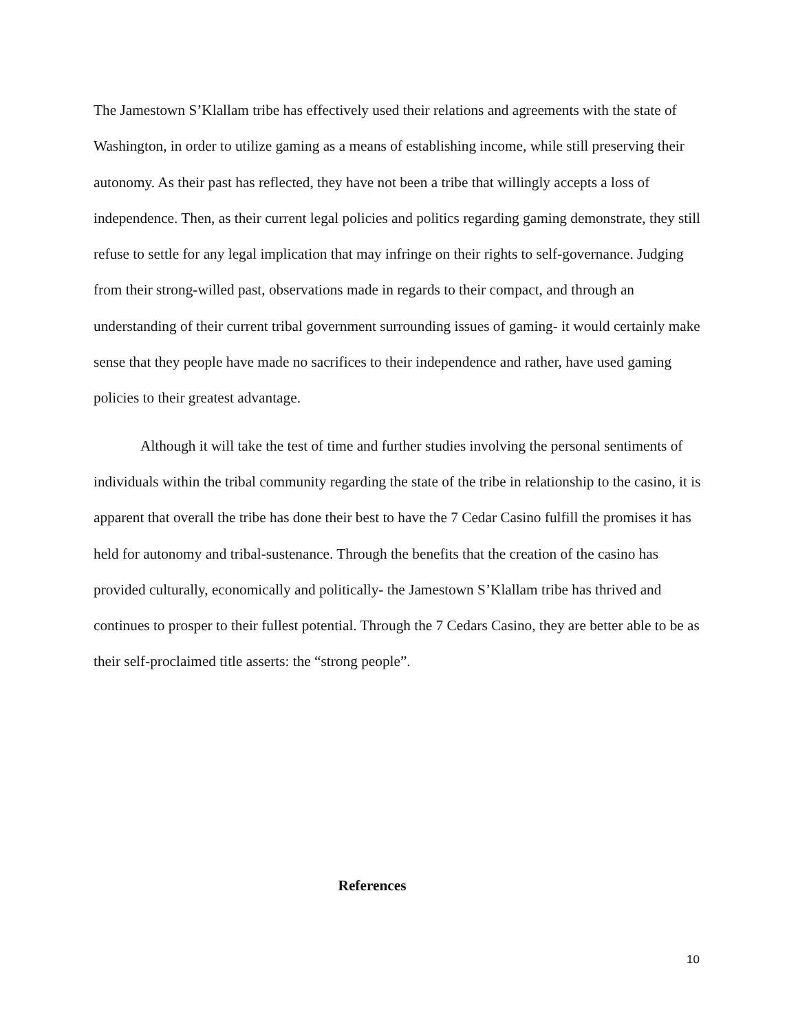The Jamestown S’Klallam tribe has effectively used their relations and agreements with the state of Washington, in order to utilize gaming as a means of establishing income, while still preserving their autonomy. As their past has reflected, they have not been a tribe that willingly accepts a loss of independence. Then, as their current legal policies and politics regarding gaming demonstrate, they still refuse to settle for any legal implication that may infringe on their rights to self-governance. Judging from their strong-willed past, observations made in regards to their compact, and through an understanding of their current tribal government surrounding issues of gaming- it would certainly make sense that they people have made no sacrifices to their independence and rather, have used gaming policies to their greatest advantage.
Although it will take the test of time and further studies involving the personal sentiments of individuals within the tribal community regarding the state of the tribe in relationship to the casino, it is apparent that overall the tribe has done their best to have the 7 Cedar Casino fulfill the promises it has held for autonomy and tribal-sustenance. Through the benefits that the creation of the casino has provided culturally, economically and politically- the Jamestown S’Klallam tribe has thrived and continues to prosper to their fullest potential. Through the 7 Cedars Casino, they are better able to be as their self-proclaimed title asserts: the “strong people”.
References
10